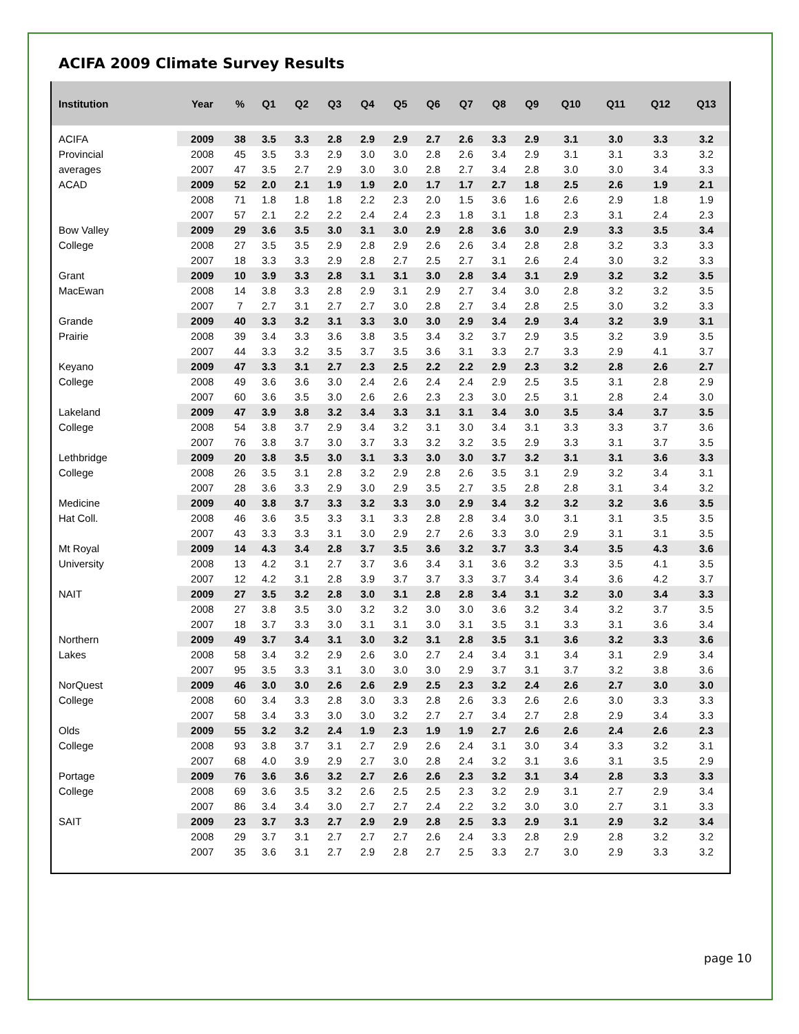ACIFA 2009 Climate Survey Results
| Institution | Year | % | Q1 | Q2 | Q3 | Q4 | Q5 | Q6 | Q7 | Q8 | Q9 | Q10 | Q11 | Q12 | Q13 |
| --- | --- | --- | --- | --- | --- | --- | --- | --- | --- | --- | --- | --- | --- | --- | --- |
| ACIFA | 2009 | 38 | 3.5 | 3.3 | 2.8 | 2.9 | 2.9 | 2.7 | 2.6 | 3.3 | 2.9 | 3.1 | 3.0 | 3.3 | 3.2 |
| Provincial | 2008 | 45 | 3.5 | 3.3 | 2.9 | 3.0 | 3.0 | 2.8 | 2.6 | 3.4 | 2.9 | 3.1 | 3.1 | 3.3 | 3.2 |
| averages | 2007 | 47 | 3.5 | 2.7 | 2.9 | 3.0 | 3.0 | 2.8 | 2.7 | 3.4 | 2.8 | 3.0 | 3.0 | 3.4 | 3.3 |
| ACAD | 2009 | 52 | 2.0 | 2.1 | 1.9 | 1.9 | 2.0 | 1.7 | 1.7 | 2.7 | 1.8 | 2.5 | 2.6 | 1.9 | 2.1 |
| | 2008 | 71 | 1.8 | 1.8 | 1.8 | 2.2 | 2.3 | 2.0 | 1.5 | 3.6 | 1.6 | 2.6 | 2.9 | 1.8 | 1.9 |
| | 2007 | 57 | 2.1 | 2.2 | 2.2 | 2.4 | 2.4 | 2.3 | 1.8 | 3.1 | 1.8 | 2.3 | 3.1 | 2.4 | 2.3 |
| Bow Valley | 2009 | 29 | 3.6 | 3.5 | 3.0 | 3.1 | 3.0 | 2.9 | 2.8 | 3.6 | 3.0 | 2.9 | 3.3 | 3.5 | 3.4 |
| College | 2008 | 27 | 3.5 | 3.5 | 2.9 | 2.8 | 2.9 | 2.6 | 2.6 | 3.4 | 2.8 | 2.8 | 3.2 | 3.3 | 3.3 |
| | 2007 | 18 | 3.3 | 3.3 | 2.9 | 2.8 | 2.7 | 2.5 | 2.7 | 3.1 | 2.6 | 2.4 | 3.0 | 3.2 | 3.3 |
| Grant | 2009 | 10 | 3.9 | 3.3 | 2.8 | 3.1 | 3.1 | 3.0 | 2.8 | 3.4 | 3.1 | 2.9 | 3.2 | 3.2 | 3.5 |
| MacEwan | 2008 | 14 | 3.8 | 3.3 | 2.8 | 2.9 | 3.1 | 2.9 | 2.7 | 3.4 | 3.0 | 2.8 | 3.2 | 3.2 | 3.5 |
| | 2007 | 7 | 2.7 | 3.1 | 2.7 | 2.7 | 3.0 | 2.8 | 2.7 | 3.4 | 2.8 | 2.5 | 3.0 | 3.2 | 3.3 |
| Grande | 2009 | 40 | 3.3 | 3.2 | 3.1 | 3.3 | 3.0 | 3.0 | 2.9 | 3.4 | 2.9 | 3.4 | 3.2 | 3.9 | 3.1 |
| Prairie | 2008 | 39 | 3.4 | 3.3 | 3.6 | 3.8 | 3.5 | 3.4 | 3.2 | 3.7 | 2.9 | 3.5 | 3.2 | 3.9 | 3.5 |
| | 2007 | 44 | 3.3 | 3.2 | 3.5 | 3.7 | 3.5 | 3.6 | 3.1 | 3.3 | 2.7 | 3.3 | 2.9 | 4.1 | 3.7 |
| Keyano | 2009 | 47 | 3.3 | 3.1 | 2.7 | 2.3 | 2.5 | 2.2 | 2.2 | 2.9 | 2.3 | 3.2 | 2.8 | 2.6 | 2.7 |
| College | 2008 | 49 | 3.6 | 3.6 | 3.0 | 2.4 | 2.6 | 2.4 | 2.4 | 2.9 | 2.5 | 3.5 | 3.1 | 2.8 | 2.9 |
| | 2007 | 60 | 3.6 | 3.5 | 3.0 | 2.6 | 2.6 | 2.3 | 2.3 | 3.0 | 2.5 | 3.1 | 2.8 | 2.4 | 3.0 |
| Lakeland | 2009 | 47 | 3.9 | 3.8 | 3.2 | 3.4 | 3.3 | 3.1 | 3.1 | 3.4 | 3.0 | 3.5 | 3.4 | 3.7 | 3.5 |
| College | 2008 | 54 | 3.8 | 3.7 | 2.9 | 3.4 | 3.2 | 3.1 | 3.0 | 3.4 | 3.1 | 3.3 | 3.3 | 3.7 | 3.6 |
| | 2007 | 76 | 3.8 | 3.7 | 3.0 | 3.7 | 3.3 | 3.2 | 3.2 | 3.5 | 2.9 | 3.3 | 3.1 | 3.7 | 3.5 |
| Lethbridge | 2009 | 20 | 3.8 | 3.5 | 3.0 | 3.1 | 3.3 | 3.0 | 3.0 | 3.7 | 3.2 | 3.1 | 3.1 | 3.6 | 3.3 |
| College | 2008 | 26 | 3.5 | 3.1 | 2.8 | 3.2 | 2.9 | 2.8 | 2.6 | 3.5 | 3.1 | 2.9 | 3.2 | 3.4 | 3.1 |
| | 2007 | 28 | 3.6 | 3.3 | 2.9 | 3.0 | 2.9 | 3.5 | 2.7 | 3.5 | 2.8 | 2.8 | 3.1 | 3.4 | 3.2 |
| Medicine | 2009 | 40 | 3.8 | 3.7 | 3.3 | 3.2 | 3.3 | 3.0 | 2.9 | 3.4 | 3.2 | 3.2 | 3.2 | 3.6 | 3.5 |
| Hat Coll. | 2008 | 46 | 3.6 | 3.5 | 3.3 | 3.1 | 3.3 | 2.8 | 2.8 | 3.4 | 3.0 | 3.1 | 3.1 | 3.5 | 3.5 |
| | 2007 | 43 | 3.3 | 3.3 | 3.1 | 3.0 | 2.9 | 2.7 | 2.6 | 3.3 | 3.0 | 2.9 | 3.1 | 3.1 | 3.5 |
| Mt Royal | 2009 | 14 | 4.3 | 3.4 | 2.8 | 3.7 | 3.5 | 3.6 | 3.2 | 3.7 | 3.3 | 3.4 | 3.5 | 4.3 | 3.6 |
| University | 2008 | 13 | 4.2 | 3.1 | 2.7 | 3.7 | 3.6 | 3.4 | 3.1 | 3.6 | 3.2 | 3.3 | 3.5 | 4.1 | 3.5 |
| | 2007 | 12 | 4.2 | 3.1 | 2.8 | 3.9 | 3.7 | 3.7 | 3.3 | 3.7 | 3.4 | 3.4 | 3.6 | 4.2 | 3.7 |
| NAIT | 2009 | 27 | 3.5 | 3.2 | 2.8 | 3.0 | 3.1 | 2.8 | 2.8 | 3.4 | 3.1 | 3.2 | 3.0 | 3.4 | 3.3 |
| | 2008 | 27 | 3.8 | 3.5 | 3.0 | 3.2 | 3.2 | 3.0 | 3.0 | 3.6 | 3.2 | 3.4 | 3.2 | 3.7 | 3.5 |
| | 2007 | 18 | 3.7 | 3.3 | 3.0 | 3.1 | 3.1 | 3.0 | 3.1 | 3.5 | 3.1 | 3.3 | 3.1 | 3.6 | 3.4 |
| Northern | 2009 | 49 | 3.7 | 3.4 | 3.1 | 3.0 | 3.2 | 3.1 | 2.8 | 3.5 | 3.1 | 3.6 | 3.2 | 3.3 | 3.6 |
| Lakes | 2008 | 58 | 3.4 | 3.2 | 2.9 | 2.6 | 3.0 | 2.7 | 2.4 | 3.4 | 3.1 | 3.4 | 3.1 | 2.9 | 3.4 |
| | 2007 | 95 | 3.5 | 3.3 | 3.1 | 3.0 | 3.0 | 3.0 | 2.9 | 3.7 | 3.1 | 3.7 | 3.2 | 3.8 | 3.6 |
| NorQuest | 2009 | 46 | 3.0 | 3.0 | 2.6 | 2.6 | 2.9 | 2.5 | 2.3 | 3.2 | 2.4 | 2.6 | 2.7 | 3.0 | 3.0 |
| College | 2008 | 60 | 3.4 | 3.3 | 2.8 | 3.0 | 3.3 | 2.8 | 2.6 | 3.3 | 2.6 | 2.6 | 3.0 | 3.3 | 3.3 |
| | 2007 | 58 | 3.4 | 3.3 | 3.0 | 3.0 | 3.2 | 2.7 | 2.7 | 3.4 | 2.7 | 2.8 | 2.9 | 3.4 | 3.3 |
| Olds | 2009 | 55 | 3.2 | 3.2 | 2.4 | 1.9 | 2.3 | 1.9 | 1.9 | 2.7 | 2.6 | 2.6 | 2.4 | 2.6 | 2.3 |
| College | 2008 | 93 | 3.8 | 3.7 | 3.1 | 2.7 | 2.9 | 2.6 | 2.4 | 3.1 | 3.0 | 3.4 | 3.3 | 3.2 | 3.1 |
| | 2007 | 68 | 4.0 | 3.9 | 2.9 | 2.7 | 3.0 | 2.8 | 2.4 | 3.2 | 3.1 | 3.6 | 3.1 | 3.5 | 2.9 |
| Portage | 2009 | 76 | 3.6 | 3.6 | 3.2 | 2.7 | 2.6 | 2.6 | 2.3 | 3.2 | 3.1 | 3.4 | 2.8 | 3.3 | 3.3 |
| College | 2008 | 69 | 3.6 | 3.5 | 3.2 | 2.6 | 2.5 | 2.5 | 2.3 | 3.2 | 2.9 | 3.1 | 2.7 | 2.9 | 3.4 |
| | 2007 | 86 | 3.4 | 3.4 | 3.0 | 2.7 | 2.7 | 2.4 | 2.2 | 3.2 | 3.0 | 3.0 | 2.7 | 3.1 | 3.3 |
| SAIT | 2009 | 23 | 3.7 | 3.3 | 2.7 | 2.9 | 2.9 | 2.8 | 2.5 | 3.3 | 2.9 | 3.1 | 2.9 | 3.2 | 3.4 |
| | 2008 | 29 | 3.7 | 3.1 | 2.7 | 2.7 | 2.7 | 2.6 | 2.4 | 3.3 | 2.8 | 2.9 | 2.8 | 3.2 | 3.2 |
| | 2007 | 35 | 3.6 | 3.1 | 2.7 | 2.9 | 2.8 | 2.7 | 2.5 | 3.3 | 2.7 | 3.0 | 2.9 | 3.3 | 3.2 |
page 10